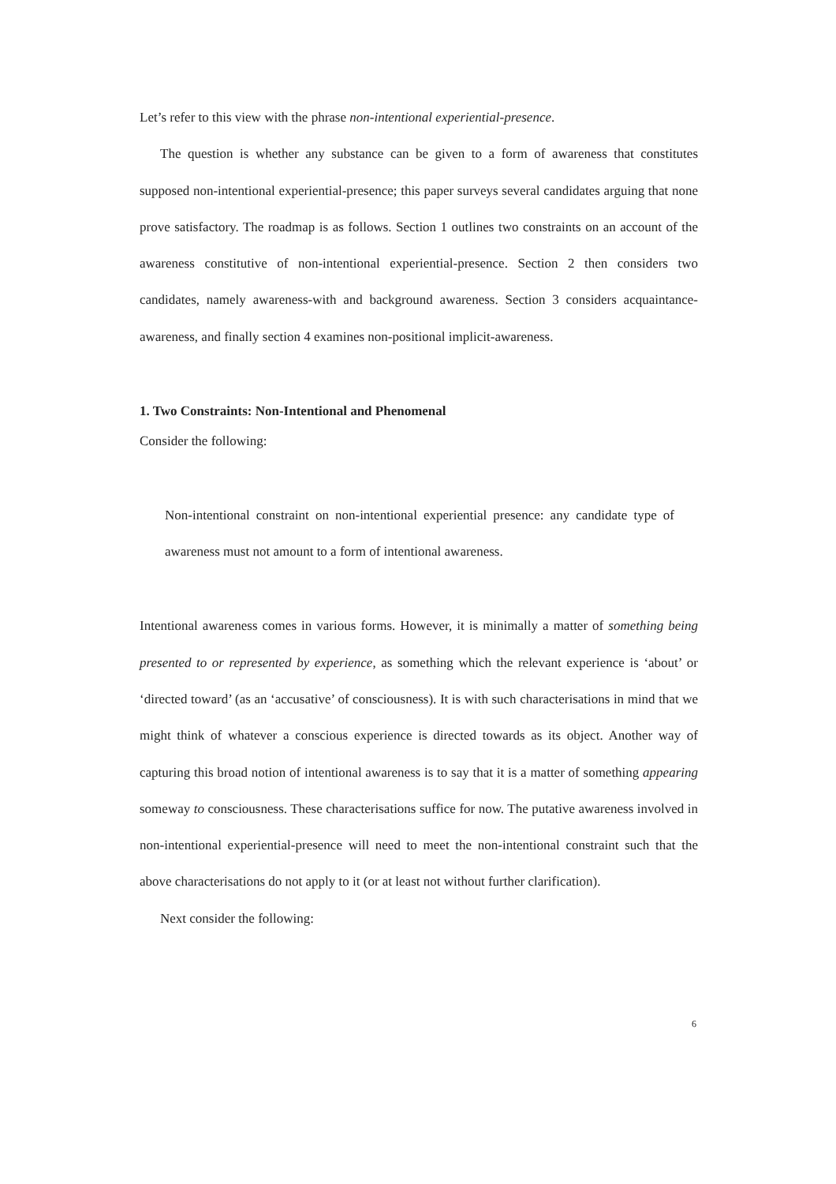Let’s refer to this view with the phrase non-intentional experiential-presence.
The question is whether any substance can be given to a form of awareness that constitutes supposed non-intentional experiential-presence; this paper surveys several candidates arguing that none prove satisfactory. The roadmap is as follows. Section 1 outlines two constraints on an account of the awareness constitutive of non-intentional experiential-presence. Section 2 then considers two candidates, namely awareness-with and background awareness. Section 3 considers acquaintance-awareness, and finally section 4 examines non-positional implicit-awareness.
1. Two Constraints: Non-Intentional and Phenomenal
Consider the following:
Non-intentional constraint on non-intentional experiential presence: any candidate type of awareness must not amount to a form of intentional awareness.
Intentional awareness comes in various forms. However, it is minimally a matter of something being presented to or represented by experience, as something which the relevant experience is ‘about’ or ‘directed toward’ (as an ‘accusative’ of consciousness). It is with such characterisations in mind that we might think of whatever a conscious experience is directed towards as its object. Another way of capturing this broad notion of intentional awareness is to say that it is a matter of something appearing someway to consciousness. These characterisations suffice for now. The putative awareness involved in non-intentional experiential-presence will need to meet the non-intentional constraint such that the above characterisations do not apply to it (or at least not without further clarification).
Next consider the following:
6